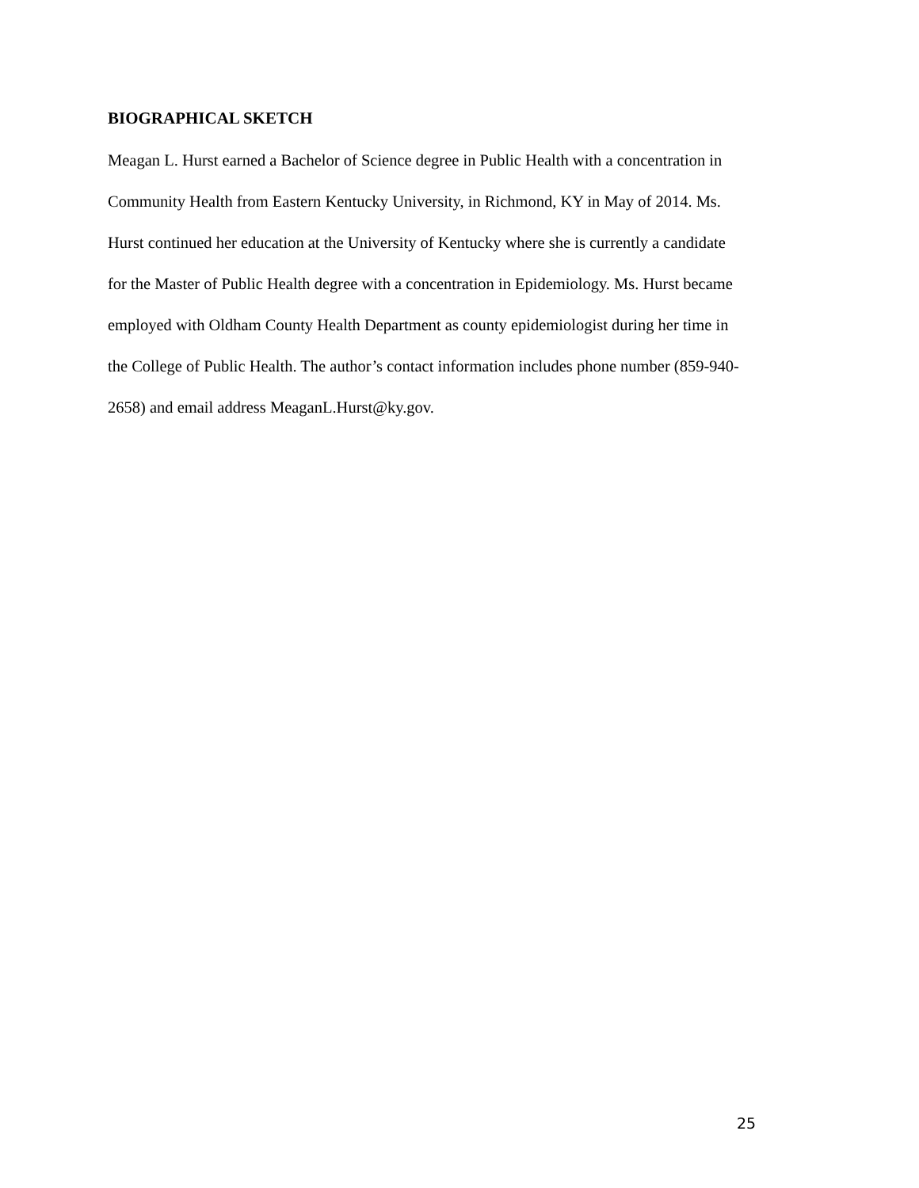BIOGRAPHICAL SKETCH
Meagan L. Hurst earned a Bachelor of Science degree in Public Health with a concentration in
Community Health from Eastern Kentucky University, in Richmond, KY in May of 2014. Ms.
Hurst continued her education at the University of Kentucky where she is currently a candidate
for the Master of Public Health degree with a concentration in Epidemiology. Ms. Hurst became
employed with Oldham County Health Department as county epidemiologist during her time in
the College of Public Health. The author’s contact information includes phone number (859-940-
2658) and email address MeaganL.Hurst@ky.gov.
25